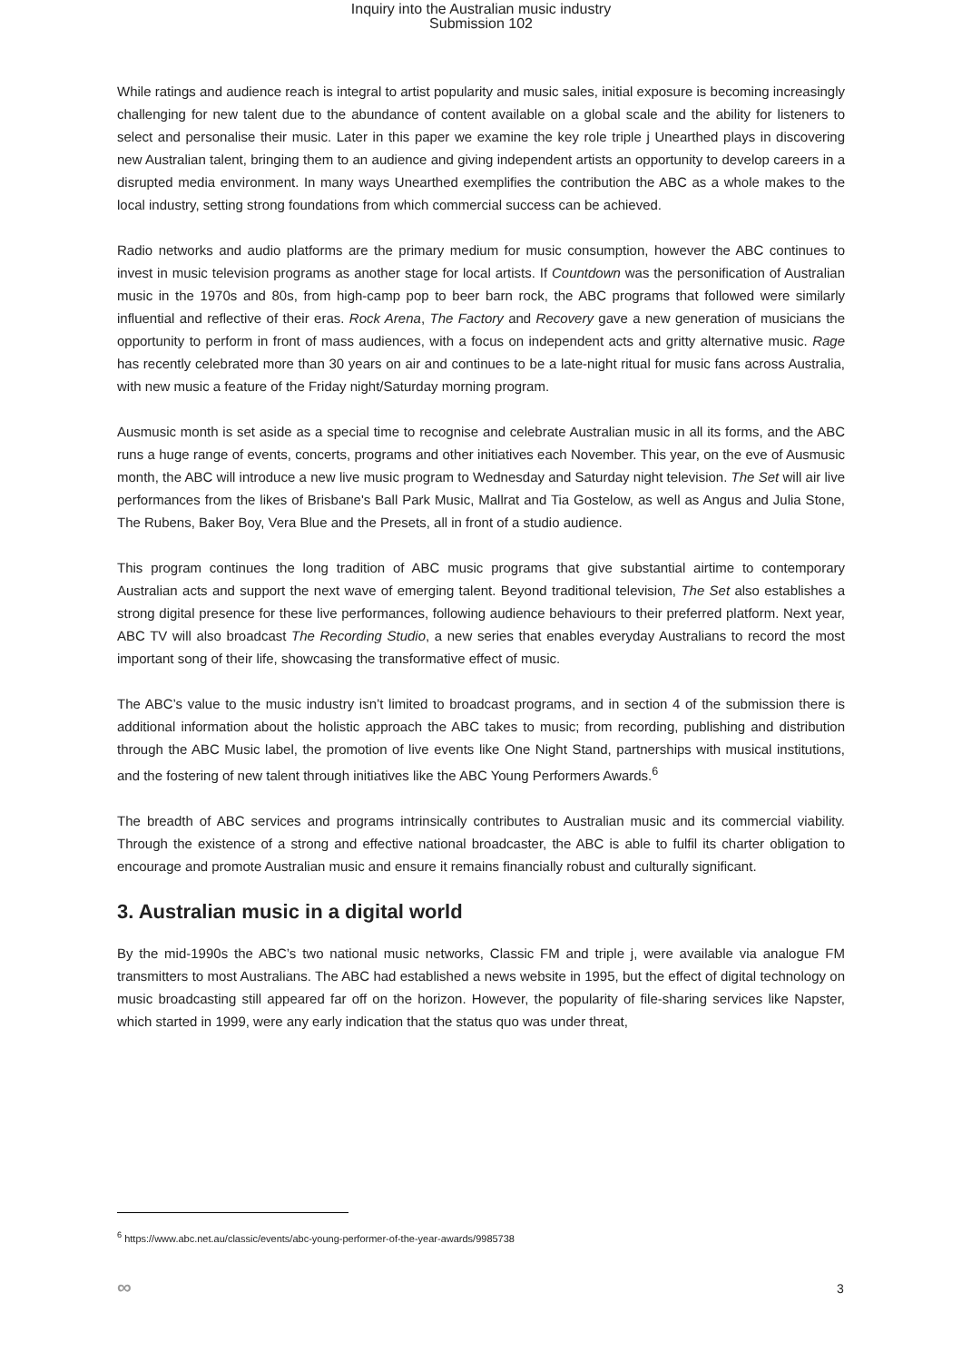Inquiry into the Australian music industry
Submission 102
While ratings and audience reach is integral to artist popularity and music sales, initial exposure is becoming increasingly challenging for new talent due to the abundance of content available on a global scale and the ability for listeners to select and personalise their music. Later in this paper we examine the key role triple j Unearthed plays in discovering new Australian talent, bringing them to an audience and giving independent artists an opportunity to develop careers in a disrupted media environment. In many ways Unearthed exemplifies the contribution the ABC as a whole makes to the local industry, setting strong foundations from which commercial success can be achieved.
Radio networks and audio platforms are the primary medium for music consumption, however the ABC continues to invest in music television programs as another stage for local artists. If Countdown was the personification of Australian music in the 1970s and 80s, from high-camp pop to beer barn rock, the ABC programs that followed were similarly influential and reflective of their eras. Rock Arena, The Factory and Recovery gave a new generation of musicians the opportunity to perform in front of mass audiences, with a focus on independent acts and gritty alternative music. Rage has recently celebrated more than 30 years on air and continues to be a late-night ritual for music fans across Australia, with new music a feature of the Friday night/Saturday morning program.
Ausmusic month is set aside as a special time to recognise and celebrate Australian music in all its forms, and the ABC runs a huge range of events, concerts, programs and other initiatives each November. This year, on the eve of Ausmusic month, the ABC will introduce a new live music program to Wednesday and Saturday night television. The Set will air live performances from the likes of Brisbane's Ball Park Music, Mallrat and Tia Gostelow, as well as Angus and Julia Stone, The Rubens, Baker Boy, Vera Blue and the Presets, all in front of a studio audience.
This program continues the long tradition of ABC music programs that give substantial airtime to contemporary Australian acts and support the next wave of emerging talent. Beyond traditional television, The Set also establishes a strong digital presence for these live performances, following audience behaviours to their preferred platform. Next year, ABC TV will also broadcast The Recording Studio, a new series that enables everyday Australians to record the most important song of their life, showcasing the transformative effect of music.
The ABC’s value to the music industry isn’t limited to broadcast programs, and in section 4 of the submission there is additional information about the holistic approach the ABC takes to music; from recording, publishing and distribution through the ABC Music label, the promotion of live events like One Night Stand, partnerships with musical institutions, and the fostering of new talent through initiatives like the ABC Young Performers Awards.<sup>6</sup>
The breadth of ABC services and programs intrinsically contributes to Australian music and its commercial viability. Through the existence of a strong and effective national broadcaster, the ABC is able to fulfil its charter obligation to encourage and promote Australian music and ensure it remains financially robust and culturally significant.
3. Australian music in a digital world
By the mid-1990s the ABC’s two national music networks, Classic FM and triple j, were available via analogue FM transmitters to most Australians. The ABC had established a news website in 1995, but the effect of digital technology on music broadcasting still appeared far off on the horizon. However, the popularity of file-sharing services like Napster, which started in 1999, were any early indication that the status quo was under threat,
<sup>6</sup> https://www.abc.net.au/classic/events/abc-young-performer-of-the-year-awards/9985738
∞ 3